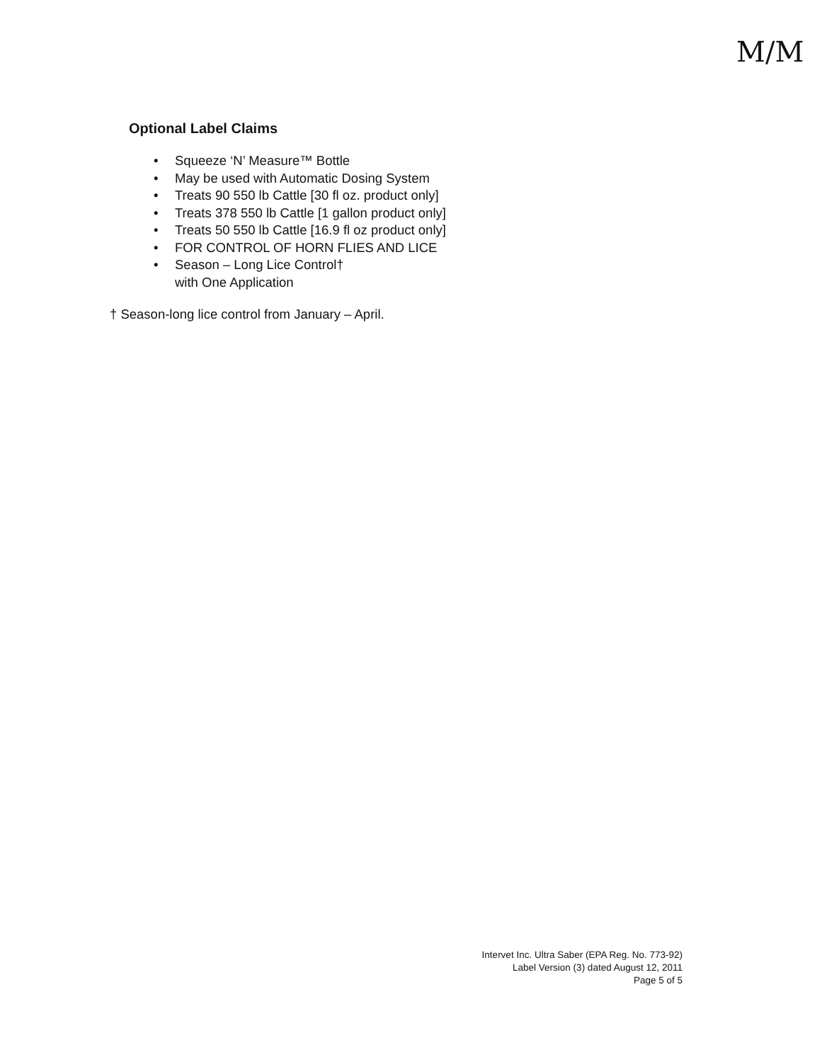M/M
Optional Label Claims
• Squeeze ‘N’ Measure™ Bottle
• May be used with Automatic Dosing System
• Treats 90 550 lb Cattle [30 fl oz. product only]
• Treats 378 550 lb Cattle [1 gallon product only]
• Treats 50 550 lb Cattle [16.9 fl oz product only]
• FOR CONTROL OF HORN FLIES AND LICE
• Season – Long Lice Control†
with One Application
† Season-long lice control from January – April.
Intervet Inc. Ultra Saber (EPA Reg. No. 773-92)
Label Version (3) dated August 12, 2011
Page 5 of 5